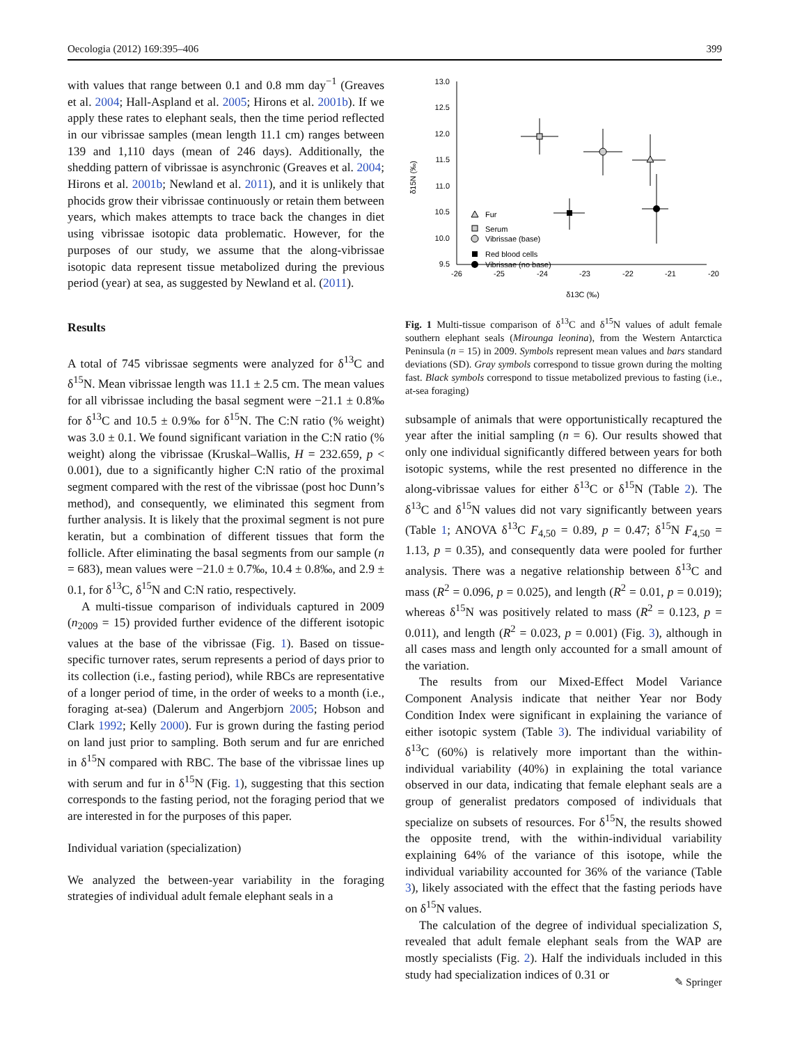Oecologia (2012) 169:395–406 399
with values that range between 0.1 and 0.8 mm day<sup>−1</sup> (Greaves et al. 2004; Hall-Aspland et al. 2005; Hirons et al. 2001b). If we apply these rates to elephant seals, then the time period reflected in our vibrissae samples (mean length 11.1 cm) ranges between 139 and 1,110 days (mean of 246 days). Additionally, the shedding pattern of vibrissae is asynchronic (Greaves et al. 2004; Hirons et al. 2001b; Newland et al. 2011), and it is unlikely that phocids grow their vibrissae continuously or retain them between years, which makes attempts to trace back the changes in diet using vibrissae isotopic data problematic. However, for the purposes of our study, we assume that the along-vibrissae isotopic data represent tissue metabolized during the previous period (year) at sea, as suggested by Newland et al. (2011).
Results
A total of 745 vibrissae segments were analyzed for δ<sup>13</sup>C and δ<sup>15</sup>N. Mean vibrissae length was 11.1 ± 2.5 cm. The mean values for all vibrissae including the basal segment were −21.1 ± 0.8‰ for δ<sup>13</sup>C and 10.5 ± 0.9‰ for δ<sup>15</sup>N. The C:N ratio (% weight) was 3.0 ± 0.1. We found significant variation in the C:N ratio (% weight) along the vibrissae (Kruskal–Wallis, H = 232.659, p < 0.001), due to a significantly higher C:N ratio of the proximal segment compared with the rest of the vibrissae (post hoc Dunn’s method), and consequently, we eliminated this segment from further analysis. It is likely that the proximal segment is not pure keratin, but a combination of different tissues that form the follicle. After eliminating the basal segments from our sample (n = 683), mean values were −21.0 ± 0.7‰, 10.4 ± 0.8‰, and 2.9 ± 0.1, for δ<sup>13</sup>C, δ<sup>15</sup>N and C:N ratio, respectively.
A multi-tissue comparison of individuals captured in 2009 (n<sub>2009</sub> = 15) provided further evidence of the different isotopic values at the base of the vibrissae (Fig. 1). Based on tissue-specific turnover rates, serum represents a period of days prior to its collection (i.e., fasting period), while RBCs are representative of a longer period of time, in the order of weeks to a month (i.e., foraging at-sea) (Dalerum and Angerbjorn 2005; Hobson and Clark 1992; Kelly 2000). Fur is grown during the fasting period on land just prior to sampling. Both serum and fur are enriched in δ<sup>15</sup>N compared with RBC. The base of the vibrissae lines up with serum and fur in δ<sup>15</sup>N (Fig. 1), suggesting that this section corresponds to the fasting period, not the foraging period that we are interested in for the purposes of this paper.
Individual variation (specialization)
We analyzed the between-year variability in the foraging strategies of individual adult female elephant seals in a
13.0
12.5
12.0
11.5
11.0
10.5
10.0
9.5
-26
-25
-24
-23
-22
-21
-20
δ13C (‰)
δ15N (‰)
Fur
Serum
Vibrissae (base)
Red blood cells
Vibrissae (no base)
Fig. 1 Multi-tissue comparison of δ<sup>13</sup>C and δ<sup>15</sup>N values of adult female southern elephant seals (Mirounga leonina), from the Western Antarctica Peninsula (n = 15) in 2009. Symbols represent mean values and bars standard deviations (SD). Gray symbols correspond to tissue grown during the molting fast. Black symbols correspond to tissue metabolized previous to fasting (i.e., at-sea foraging)
subsample of animals that were opportunistically recaptured the year after the initial sampling (n = 6). Our results showed that only one individual significantly differed between years for both isotopic systems, while the rest presented no difference in the along-vibrissae values for either δ<sup>13</sup>C or δ<sup>15</sup>N (Table 2). The δ<sup>13</sup>C and δ<sup>15</sup>N values did not vary significantly between years (Table 1; ANOVA δ<sup>13</sup>C F<sub>4,50</sub> = 0.89, p = 0.47; δ<sup>15</sup>N F<sub>4,50</sub> = 1.13, p = 0.35), and consequently data were pooled for further analysis. There was a negative relationship between δ<sup>13</sup>C and mass (R<sup>2</sup> = 0.096, p = 0.025), and length (R<sup>2</sup> = 0.01, p = 0.019); whereas δ<sup>15</sup>N was positively related to mass (R<sup>2</sup> = 0.123, p = 0.011), and length (R<sup>2</sup> = 0.023, p = 0.001) (Fig. 3), although in all cases mass and length only accounted for a small amount of the variation.
The results from our Mixed-Effect Model Variance Component Analysis indicate that neither Year nor Body Condition Index were significant in explaining the variance of either isotopic system (Table 3). The individual variability of δ<sup>13</sup>C (60%) is relatively more important than the within-individual variability (40%) in explaining the total variance observed in our data, indicating that female elephant seals are a group of generalist predators composed of individuals that specialize on subsets of resources. For δ<sup>15</sup>N, the results showed the opposite trend, with the within-individual variability explaining 64% of the variance of this isotope, while the individual variability accounted for 36% of the variance (Table 3), likely associated with the effect that the fasting periods have on δ<sup>15</sup>N values.
The calculation of the degree of individual specialization S, revealed that adult female elephant seals from the WAP are mostly specialists (Fig. 2). Half the individuals included in this study had specialization indices of 0.31 or
✎ Springer